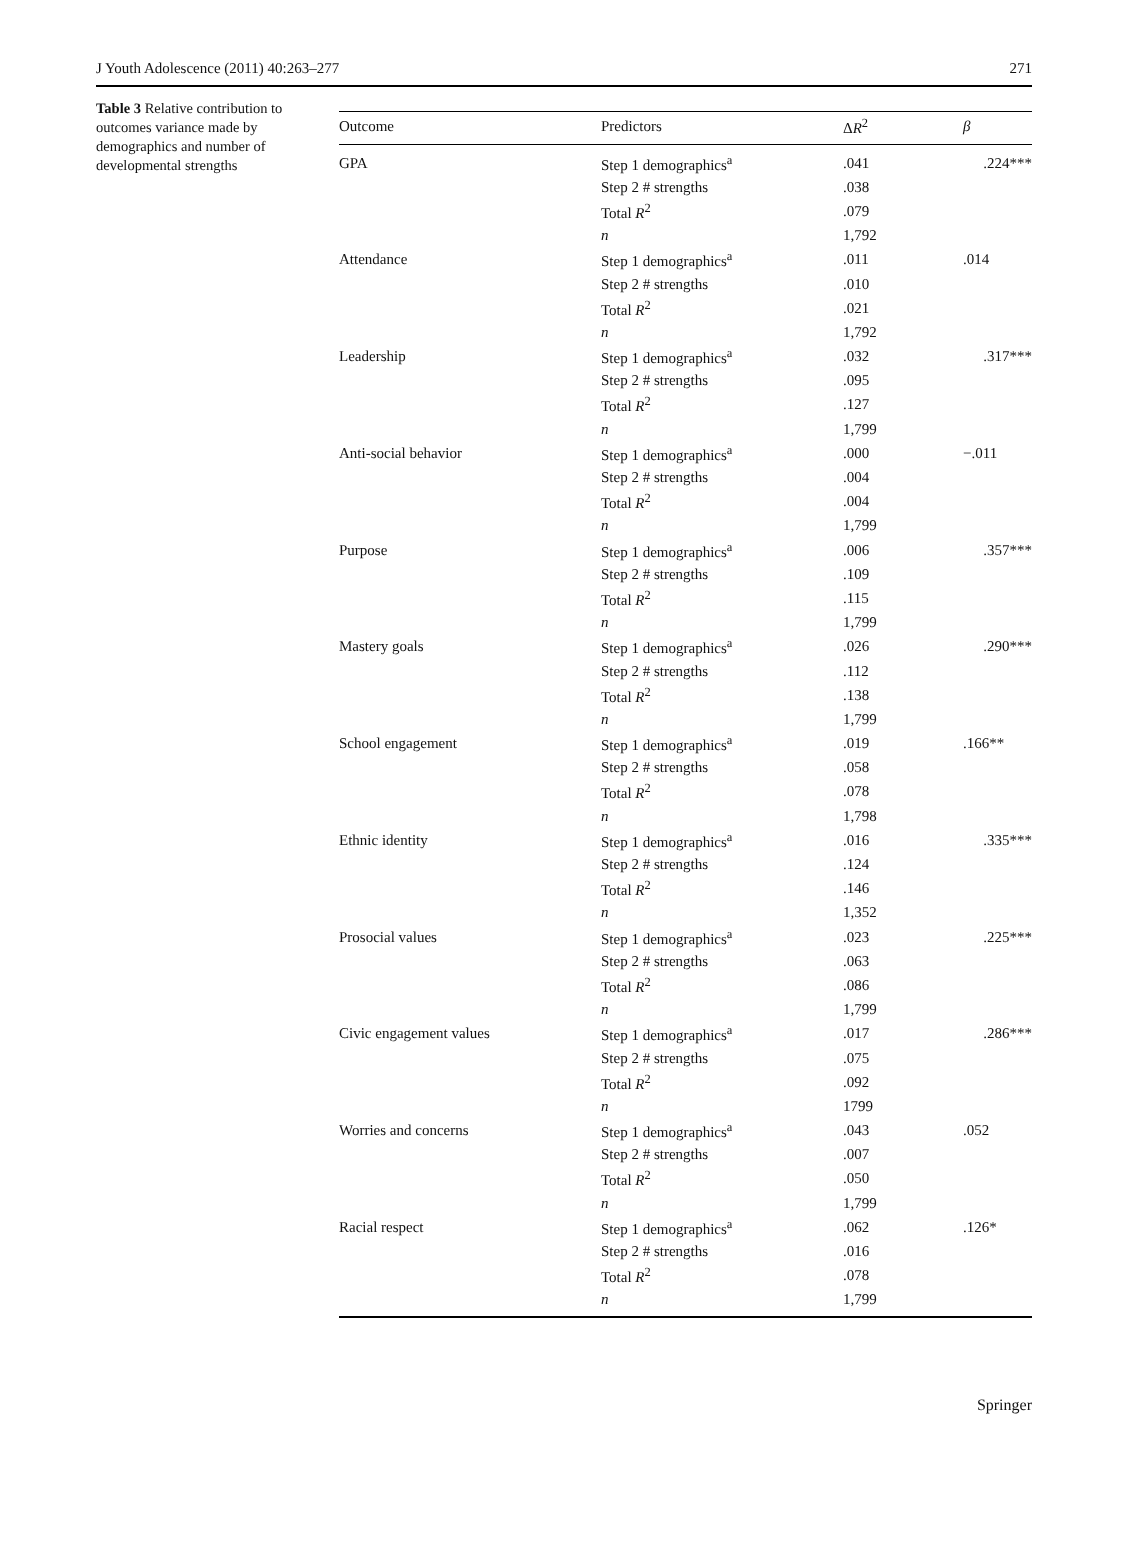J Youth Adolescence (2011) 40:263–277 271
Table 3 Relative contribution to outcomes variance made by demographics and number of developmental strengths
| Outcome | Predictors | Δ R<sup>2</sup> | β |
| --- | --- | --- | --- |
| GPA | Step 1 demographics<sup>a</sup> | .041 | .224*** |
| | Step 2 # strengths | .038 | |
| | Total R<sup>2</sup> | .079 | |
| | n | 1,792 | |
| Attendance | Step 1 demographics<sup>a</sup> | .011 | .014 |
| | Step 2 # strengths | .010 | |
| | Total R<sup>2</sup> | .021 | |
| | n | 1,792 | |
| Leadership | Step 1 demographics<sup>a</sup> | .032 | .317*** |
| | Step 2 # strengths | .095 | |
| | Total R<sup>2</sup> | .127 | |
| | n | 1,799 | |
| Anti-social behavior | Step 1 demographics<sup>a</sup> | .000 | −.011 |
| | Step 2 # strengths | .004 | |
| | Total R<sup>2</sup> | .004 | |
| | n | 1,799 | |
| Purpose | Step 1 demographics<sup>a</sup> | .006 | .357*** |
| | Step 2 # strengths | .109 | |
| | Total R<sup>2</sup> | .115 | |
| | n | 1,799 | |
| Mastery goals | Step 1 demographics<sup>a</sup> | .026 | .290*** |
| | Step 2 # strengths | .112 | |
| | Total R<sup>2</sup> | .138 | |
| | n | 1,799 | |
| School engagement | Step 1 demographics<sup>a</sup> | .019 | .166** |
| | Step 2 # strengths | .058 | |
| | Total R<sup>2</sup> | .078 | |
| | n | 1,798 | |
| Ethnic identity | Step 1 demographics<sup>a</sup> | .016 | .335*** |
| | Step 2 # strengths | .124 | |
| | Total R<sup>2</sup> | .146 | |
| | n | 1,352 | |
| Prosocial values | Step 1 demographics<sup>a</sup> | .023 | .225*** |
| | Step 2 # strengths | .063 | |
| | Total R<sup>2</sup> | .086 | |
| | n | 1,799 | |
| Civic engagement values | Step 1 demographics<sup>a</sup> | .017 | .286*** |
| | Step 2 # strengths | .075 | |
| | Total R<sup>2</sup> | .092 | |
| | n | 1799 | |
| Worries and concerns | Step 1 demographics<sup>a</sup> | .043 | .052 |
| | Step 2 # strengths | .007 | |
| | Total R<sup>2</sup> | .050 | |
| | n | 1,799 | |
| Racial respect | Step 1 demographics<sup>a</sup> | .062 | .126* |
| | Step 2 # strengths | .016 | |
| | Total R<sup>2</sup> | .078 | |
| | n | 1,799 | |
Springer